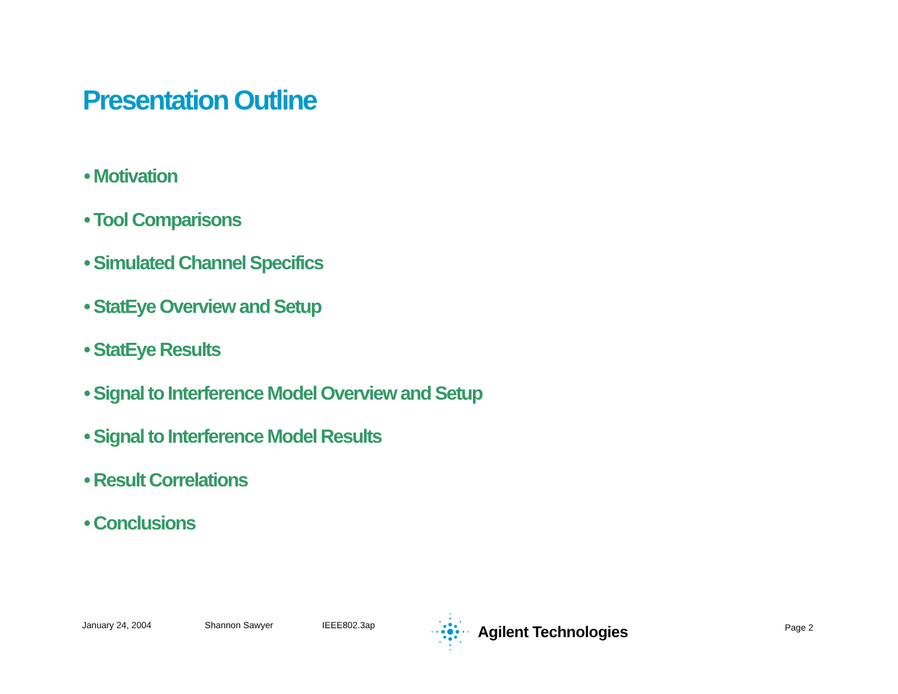Presentation Outline
• Motivation
• Tool Comparisons
• Simulated Channel Specifics
• StatEye Overview and Setup
• StatEye Results
• Signal to Interference Model Overview and Setup
• Signal to Interference Model Results
• Result Correlations
• Conclusions
January 24, 2004 Shannon Sawyer IEEE802.3ap
Agilent Technologies
Page 2